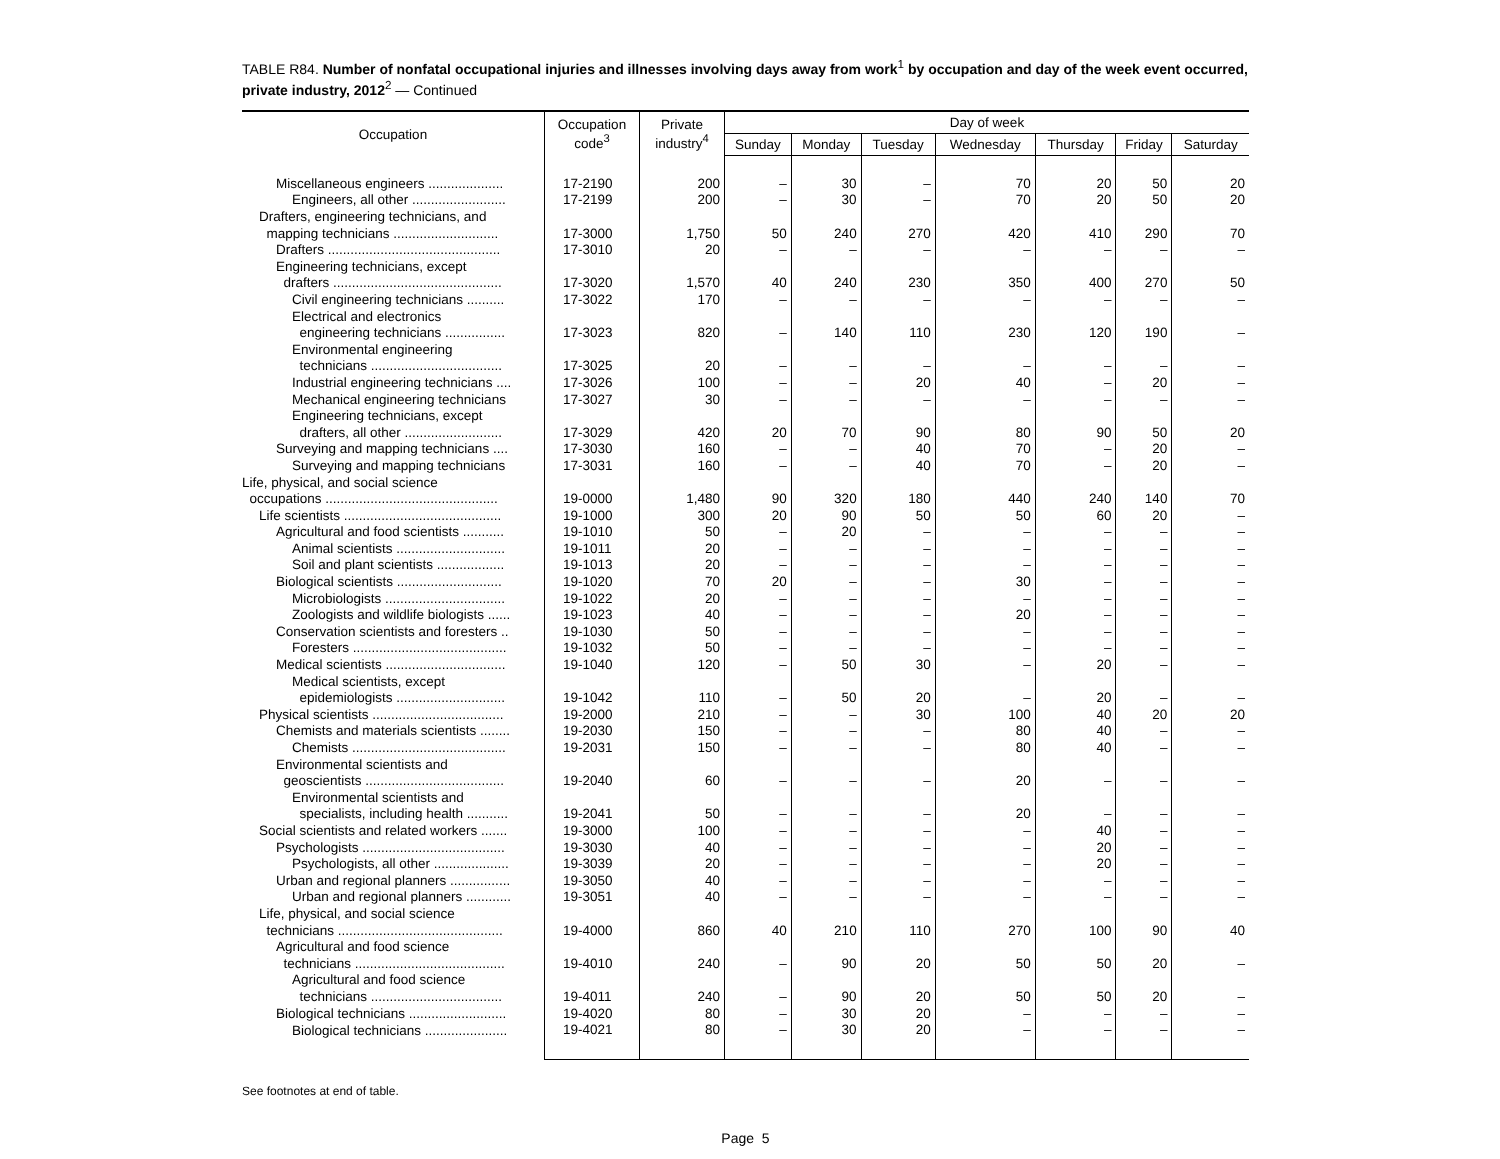TABLE R84. Number of nonfatal occupational injuries and illnesses involving days away from work<sup>1</sup> by occupation and day of the week event occurred, private industry, 2012<sup>2</sup> — Continued
| Occupation | Occupation code<sup>3</sup> | Private industry<sup>4</sup> | Day of week | | | | | | |
| --- | --- | --- | --- | --- | --- | --- | --- | --- | --- |
| | | | Sunday | Monday | Tuesday | Wednesday | Thursday | Friday | Saturday |
| Miscellaneous engineers .................... | 17-2190 | 200 | – | 30 | – | 70 | 20 | 50 | 20 |
| Engineers, all other ......................... | 17-2199 | 200 | – | 30 | – | 70 | 20 | 50 | 20 |
| Drafters, engineering technicians, and mapping technicians ............................ | 17-3000 | 1,750 | 50 | 240 | 270 | 420 | 410 | 290 | 70 |
| Drafters .............................................. | 17-3010 | 20 | – | – | – | – | – | – | – |
| Engineering technicians, except drafters ............................................. | 17-3020 | 1,570 | 40 | 240 | 230 | 350 | 400 | 270 | 50 |
| Civil engineering technicians .......... | 17-3022 | 170 | – | – | – | – | – | – | – |
| Electrical and electronics engineering technicians ................ | 17-3023 | 820 | – | 140 | 110 | 230 | 120 | 190 | – |
| Environmental engineering technicians ................................... | 17-3025 | 20 | – | – | – | – | – | – | – |
| Industrial engineering technicians .... | 17-3026 | 100 | – | – | 20 | 40 | – | 20 | – |
| Mechanical engineering technicians | 17-3027 | 30 | – | – | – | – | – | – | – |
| Engineering technicians, except drafters, all other .......................... | 17-3029 | 420 | 20 | 70 | 90 | 80 | 90 | 50 | 20 |
| Surveying and mapping technicians .... | 17-3030 | 160 | – | – | 40 | 70 | – | 20 | – |
| Surveying and mapping technicians | 17-3031 | 160 | – | – | 40 | 70 | – | 20 | – |
| Life, physical, and social science occupations .............................................. | 19-0000 | 1,480 | 90 | 320 | 180 | 440 | 240 | 140 | 70 |
| Life scientists .......................................... | 19-1000 | 300 | 20 | 90 | 50 | 50 | 60 | 20 | – |
| Agricultural and food scientists ........... | 19-1010 | 50 | – | 20 | – | – | – | – | – |
| Animal scientists ............................. | 19-1011 | 20 | – | – | – | – | – | – | – |
| Soil and plant scientists .................. | 19-1013 | 20 | – | – | – | – | – | – | – |
| Biological scientists ............................ | 19-1020 | 70 | 20 | – | – | 30 | – | – | – |
| Microbiologists ................................ | 19-1022 | 20 | – | – | – | – | – | – | – |
| Zoologists and wildlife biologists ...... | 19-1023 | 40 | – | – | – | 20 | – | – | – |
| Conservation scientists and foresters .. | 19-1030 | 50 | – | – | – | – | – | – | – |
| Foresters ......................................... | 19-1032 | 50 | – | – | – | – | – | – | – |
| Medical scientists ................................ | 19-1040 | 120 | – | 50 | 30 | – | 20 | – | – |
| Medical scientists, except epidemiologists ............................. | 19-1042 | 110 | – | 50 | 20 | – | 20 | – | – |
| Physical scientists ................................... | 19-2000 | 210 | – | – | 30 | 100 | 40 | 20 | 20 |
| Chemists and materials scientists ........ | 19-2030 | 150 | – | – | – | 80 | 40 | – | – |
| Chemists ......................................... | 19-2031 | 150 | – | – | – | 80 | 40 | – | – |
| Environmental scientists and geoscientists ..................................... | 19-2040 | 60 | – | – | – | 20 | – | – | – |
| Environmental scientists and specialists, including health ........... | 19-2041 | 50 | – | – | – | 20 | – | – | – |
| Social scientists and related workers ....... | 19-3000 | 100 | – | – | – | – | 40 | – | – |
| Psychologists ...................................... | 19-3030 | 40 | – | – | – | – | 20 | – | – |
| Psychologists, all other .................... | 19-3039 | 20 | – | – | – | – | 20 | – | – |
| Urban and regional planners ................ | 19-3050 | 40 | – | – | – | – | – | – | – |
| Urban and regional planners ............ | 19-3051 | 40 | – | – | – | – | – | – | – |
| Life, physical, and social science technicians ............................................ | 19-4000 | 860 | 40 | 210 | 110 | 270 | 100 | 90 | 40 |
| Agricultural and food science technicians ........................................ | 19-4010 | 240 | – | 90 | 20 | 50 | 50 | 20 | – |
| Agricultural and food science technicians ................................... | 19-4011 | 240 | – | 90 | 20 | 50 | 50 | 20 | – |
| Biological technicians .......................... | 19-4020 | 80 | – | 30 | 20 | – | – | – | – |
| Biological technicians ...................... | 19-4021 | 80 | – | 30 | 20 | – | – | – | – |
See footnotes at end of table.
Page 5